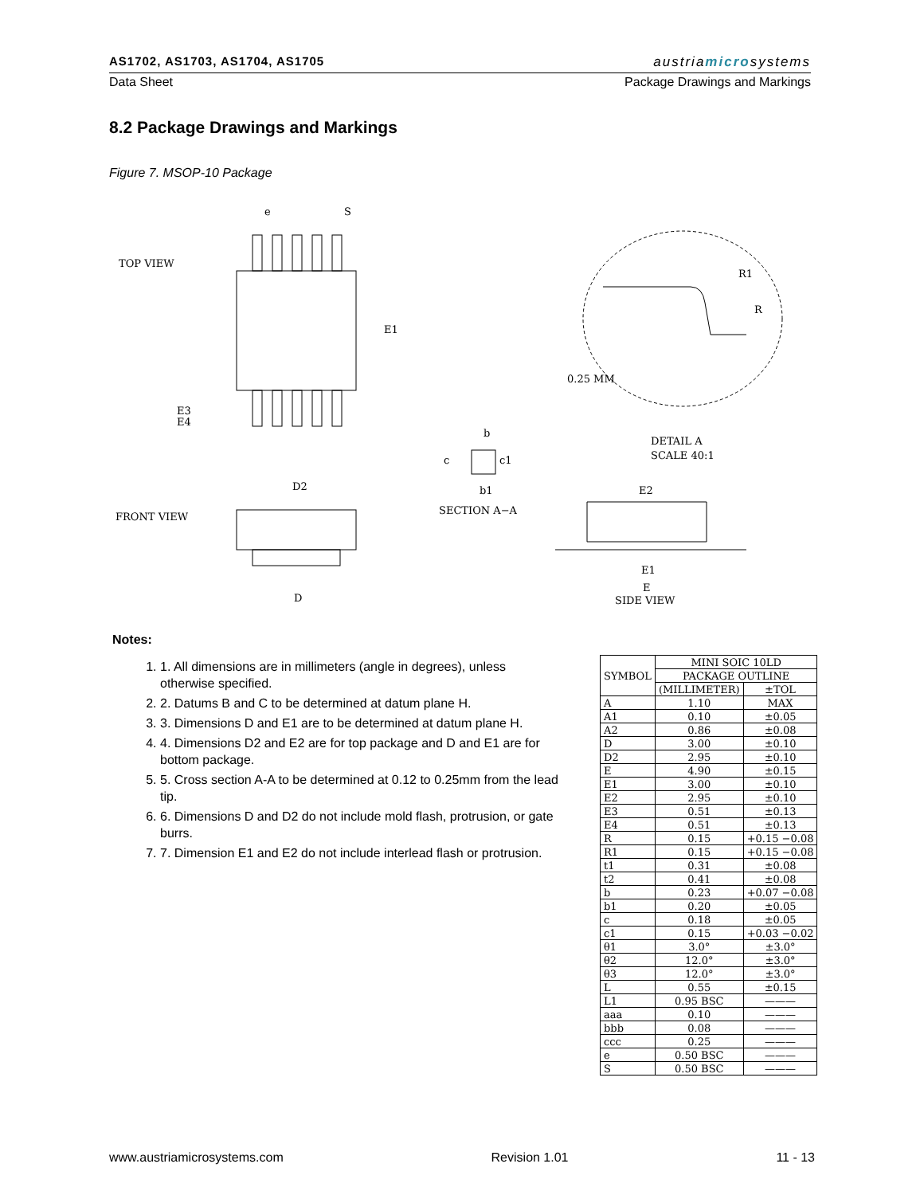AS1702, AS1703, AS1704, AS1705 austriamicrosystems
Data Sheet Package Drawings and Markings
8.2 Package Drawings and Markings
Figure 7. MSOP-10 Package
TOP VIEW
FRONT VIEW
SIDE VIEW
SECTION A−A
DETAIL A
SCALE 40:1
E1
E2
E1
E
D
D2
e
S
E3
E4
b
b1
c
c1
0.25 MM
R1
R
Notes:
1. 1. All dimensions are in millimeters (angle in degrees), unless otherwise specified.
2. 2. Datums B and C to be determined at datum plane H.
3. 3. Dimensions D and E1 are to be determined at datum plane H.
4. 4. Dimensions D2 and E2 are for top package and D and E1 are for bottom package.
5. 5. Cross section A-A to be determined at 0.12 to 0.25mm from the lead tip.
6. 6. Dimensions D and D2 do not include mold flash, protrusion, or gate burrs.
7. 7. Dimension E1 and E2 do not include interlead flash or protrusion.
| SYMBOL | MINI SOIC 10LD | |
| --- | --- | --- |
| | PACKAGE OUTLINE | |
| | (MILLIMETER) | ±TOL |
| A | 1.10 | MAX |
| A1 | 0.10 | ±0.05 |
| A2 | 0.86 | ±0.08 |
| D | 3.00 | ±0.10 |
| D2 | 2.95 | ±0.10 |
| E | 4.90 | ±0.15 |
| E1 | 3.00 | ±0.10 |
| E2 | 2.95 | ±0.10 |
| E3 | 0.51 | ±0.13 |
| E4 | 0.51 | ±0.13 |
| R | 0.15 | +0.15 −0.08 |
| R1 | 0.15 | +0.15 −0.08 |
| t1 | 0.31 | ±0.08 |
| t2 | 0.41 | ±0.08 |
| b | 0.23 | +0.07 −0.08 |
| b1 | 0.20 | ±0.05 |
| c | 0.18 | ±0.05 |
| c1 | 0.15 | +0.03 −0.02 |
| θ1 | 3.0° | ±3.0° |
| θ2 | 12.0° | ±3.0° |
| θ3 | 12.0° | ±3.0° |
| L | 0.55 | ±0.15 |
| L1 | 0.95 BSC | ——— |
| aaa | 0.10 | ——— |
| bbb | 0.08 | ——— |
| ccc | 0.25 | ——— |
| e | 0.50 BSC | ——— |
| S | 0.50 BSC | ——— |
www.austriamicrosystems.com Revision 1.01 11 - 13